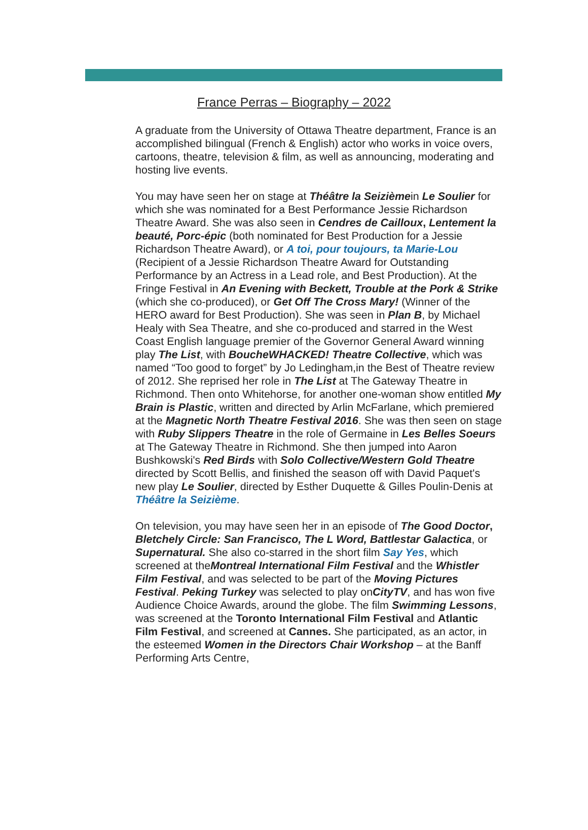France Perras – Biography – 2022
A graduate from the University of Ottawa Theatre department, France is an accomplished bilingual (French & English) actor who works in voice overs, cartoons, theatre, television & film, as well as announcing, moderating and hosting live events.
You may have seen her on stage at Théâtre la Seizièmein Le Soulier for which she was nominated for a Best Performance Jessie Richardson Theatre Award. She was also seen in Cendres de Cailloux, Lentement la beauté, Porc-épic (both nominated for Best Production for a Jessie Richardson Theatre Award), or A toi, pour toujours, ta Marie-Lou (Recipient of a Jessie Richardson Theatre Award for Outstanding Performance by an Actress in a Lead role, and Best Production). At the Fringe Festival in An Evening with Beckett, Trouble at the Pork & Strike (which she co-produced), or Get Off The Cross Mary! (Winner of the HERO award for Best Production). She was seen in Plan B, by Michael Healy with Sea Theatre, and she co-produced and starred in the West Coast English language premier of the Governor General Award winning play The List, with BoucheWHACKED! Theatre Collective, which was named “Too good to forget” by Jo Ledingham,in the Best of Theatre review of 2012. She reprised her role in The List at The Gateway Theatre in Richmond. Then onto Whitehorse, for another one-woman show entitled My Brain is Plastic, written and directed by Arlin McFarlane, which premiered at the Magnetic North Theatre Festival 2016. She was then seen on stage with Ruby Slippers Theatre in the role of Germaine in Les Belles Soeurs at The Gateway Theatre in Richmond. She then jumped into Aaron Bushkowski's Red Birds with Solo Collective/Western Gold Theatre directed by Scott Bellis, and finished the season off with David Paquet's new play Le Soulier, directed by Esther Duquette & Gilles Poulin-Denis at Théâtre la Seizième.
On television, you may have seen her in an episode of The Good Doctor, Bletchely Circle: San Francisco, The L Word, Battlestar Galactica, or Supernatural. She also co-starred in the short film Say Yes, which screened at theMontreal International Film Festival and the Whistler Film Festival, and was selected to be part of the Moving Pictures Festival. Peking Turkey was selected to play onCityTV, and has won five Audience Choice Awards, around the globe. The film Swimming Lessons, was screened at the Toronto International Film Festival and Atlantic Film Festival, and screened at Cannes. She participated, as an actor, in the esteemed Women in the Directors Chair Workshop – at the Banff Performing Arts Centre,